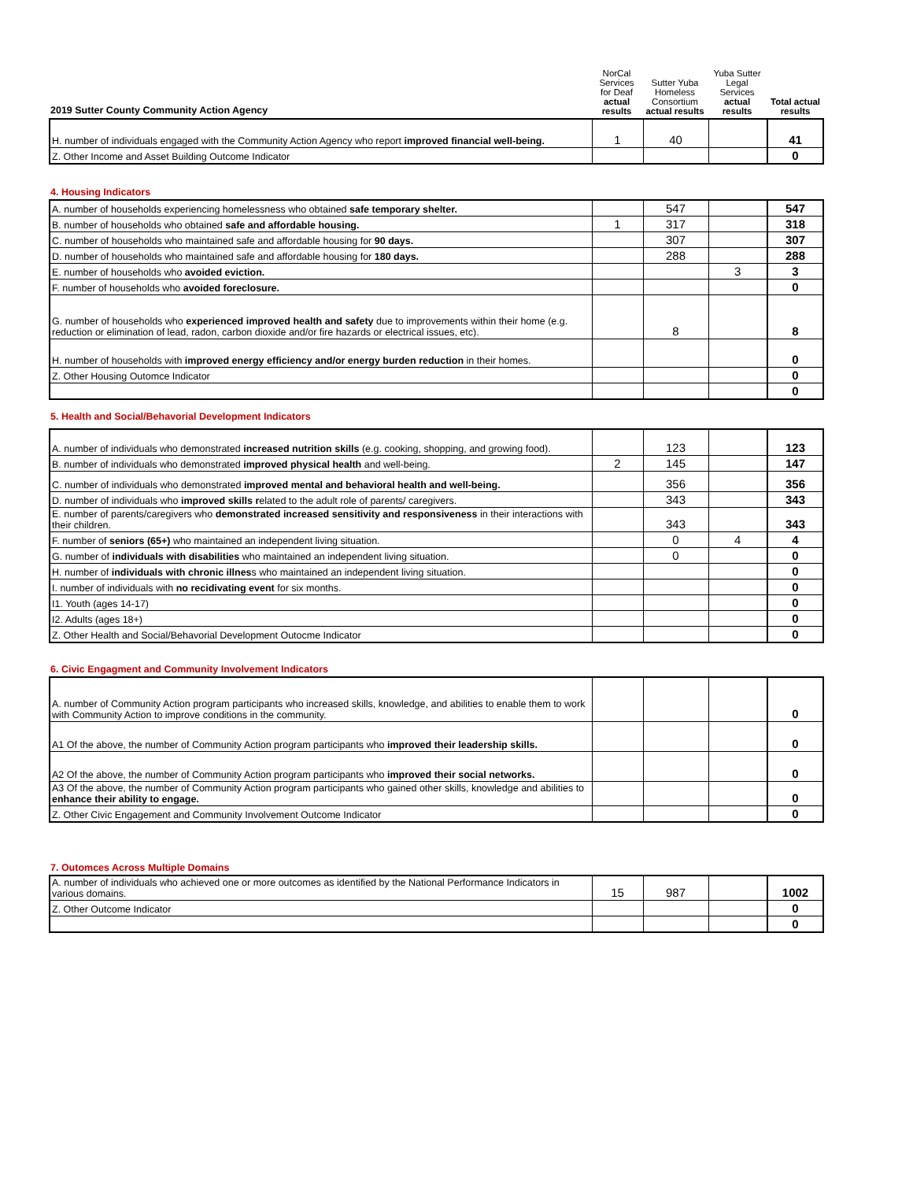| 2019 Sutter County Community Action Agency | NorCal Services for Deaf actual results | Sutter Yuba Homeless Consortium actual results | Yuba Sutter Legal Services actual results | Total actual results |
| --- | --- | --- | --- | --- |
| H. number of individuals engaged with the Community Action Agency who report improved financial well-being. | 1 | 40 | | 41 |
| Z. Other Income and Asset Building Outcome Indicator | | | | 0 |
4. Housing Indicators
| A. number of households experiencing homelessness who obtained safe temporary shelter. | | 547 | | 547 |
| B. number of households who obtained safe and affordable housing. | 1 | 317 | | 318 |
| C. number of households who maintained safe and affordable housing for 90 days. | | 307 | | 307 |
| D. number of households who maintained safe and affordable housing for 180 days. | | 288 | | 288 |
| E. number of households who avoided eviction. | | | 3 | 3 |
| F. number of households who avoided foreclosure. | | | | 0 |
| G. number of households who experienced improved health and safety due to improvements within their home (e.g. reduction or elimination of lead, radon, carbon dioxide and/or fire hazards or electrical issues, etc). | | 8 | | 8 |
| H. number of households with improved energy efficiency and/or energy burden reduction in their homes. | | | | 0 |
| Z. Other Housing Outomce Indicator | | | | 0 |
| | | | | 0 |
5. Health and Social/Behavorial Development Indicators
| A. number of individuals who demonstrated increased nutrition skills (e.g. cooking, shopping, and growing food). | | 123 | | 123 |
| B. number of individuals who demonstrated improved physical health and well-being. | 2 | 145 | | 147 |
| C. number of individuals who demonstrated improved mental and behavioral health and well-being. | | 356 | | 356 |
| D. number of individuals who improved skills r elated to the adult role of parents/ caregivers. | | 343 | | 343 |
| E. number of parents/caregivers who demonstrated increased sensitivity and responsiveness in their interactions with their children. | | 343 | | 343 |
| F. number of seniors (65+) who maintained an independent living situation. | | 0 | 4 | 4 |
| G. number of individuals with disabilities who maintained an independent living situation. | | 0 | | 0 |
| H. number of individuals with chronic illnes s who maintained an independent living situation. | | | | 0 |
| I. number of individuals with no recidivating event for six months. | | | | 0 |
| I1. Youth (ages 14-17) | | | | 0 |
| I2. Adults (ages 18+) | | | | 0 |
| Z. Other Health and Social/Behavorial Development Outocme Indicator | | | | 0 |
6. Civic Engagment and Community Involvement Indicators
| A. number of Community Action program participants who increased skills, knowledge, and abilities to enable them to work with Community Action to improve conditions in the community. | | | | 0 |
| A1 Of the above, the number of Community Action program participants who improved their leadership skills. | | | | 0 |
| A2 Of the above, the number of Community Action program participants who improved their social networks. | | | | 0 |
| A3 Of the above, the number of Community Action program participants who gained other skills, knowledge and abilities to enhance their ability to engage. | | | | 0 |
| Z. Other Civic Engagement and Community Involvement Outcome Indicator | | | | 0 |
7. Outomces Across Multiple Domains
| A. number of individuals who achieved one or more outcomes as identified by the National Performance Indicators in various domains. | 15 | 987 | | 1002 |
| Z. Other Outcome Indicator | | | | 0 |
| | | | | 0 |